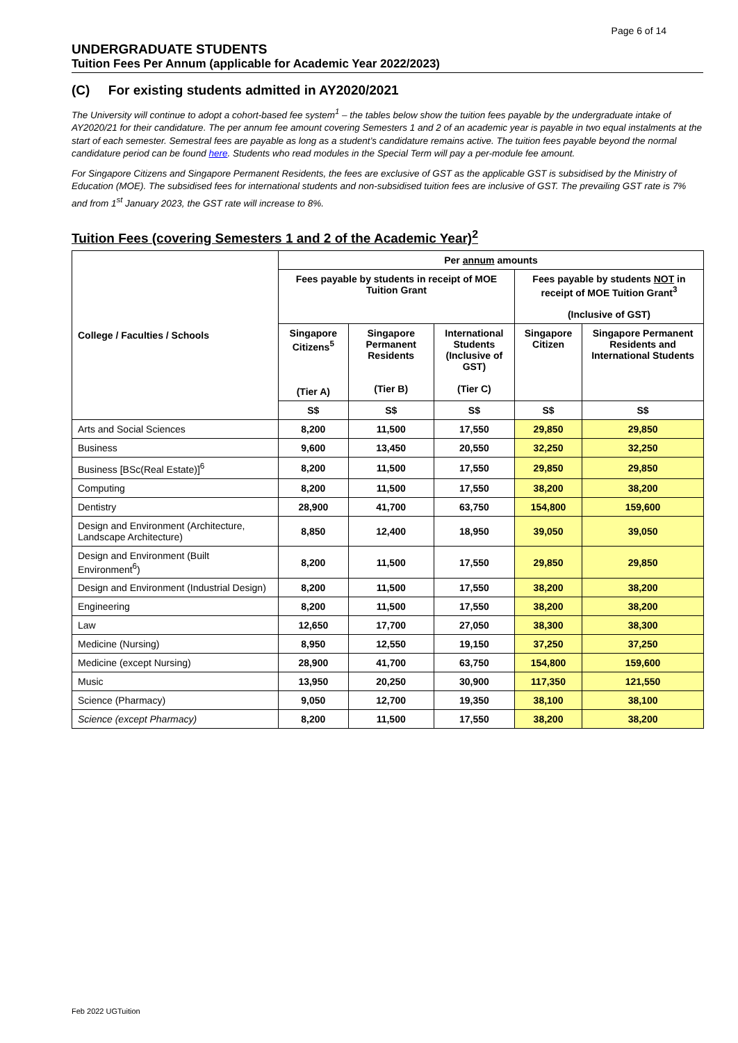Page 6 of 14
UNDERGRADUATE STUDENTS
Tuition Fees Per Annum (applicable for Academic Year 2022/2023)
(C) For existing students admitted in AY2020/2021
The University will continue to adopt a cohort-based fee system<sup>1</sup> – the tables below show the tuition fees payable by the undergraduate intake of AY2020/21 for their candidature. The per annum fee amount covering Semesters 1 and 2 of an academic year is payable in two equal instalments at the start of each semester. Semestral fees are payable as long as a student’s candidature remains active. The tuition fees payable beyond the normal candidature period can be found here. Students who read modules in the Special Term will pay a per-module fee amount.
For Singapore Citizens and Singapore Permanent Residents, the fees are exclusive of GST as the applicable GST is subsidised by the Ministry of Education (MOE). The subsidised fees for international students and non-subsidised tuition fees are inclusive of GST. The prevailing GST rate is 7% and from 1<sup>st</sup> January 2023, the GST rate will increase to 8%.
Tuition Fees (covering Semesters 1 and 2 of the Academic Year)<sup>2</sup>
| College / Faculties / Schools | Per annum amounts | | | | |
| --- | --- | --- | --- | --- | --- |
| | Fees payable by students in receipt of MOE Tuition Grant | | | Fees payable by students NOT in receipt of MOE Tuition Grant<sup>3</sup> (Inclusive of GST) | |
| | Singapore Citizens<sup>5</sup> (Tier A) | Singapore Permanent Residents (Tier B) | International Students (Inclusive of GST) (Tier C) | Singapore Citizen | Singapore Permanent Residents and International Students |
| | S$ | S$ | S$ | S$ | S$ |
| Arts and Social Sciences | 8,200 | 11,500 | 17,550 | 29,850 | 29,850 |
| Business | 9,600 | 13,450 | 20,550 | 32,250 | 32,250 |
| Business [BSc(Real Estate)]<sup>6</sup> | 8,200 | 11,500 | 17,550 | 29,850 | 29,850 |
| Computing | 8,200 | 11,500 | 17,550 | 38,200 | 38,200 |
| Dentistry | 28,900 | 41,700 | 63,750 | 154,800 | 159,600 |
| Design and Environment (Architecture, Landscape Architecture) | 8,850 | 12,400 | 18,950 | 39,050 | 39,050 |
| Design and Environment (Built Environment<sup>6</sup>) | 8,200 | 11,500 | 17,550 | 29,850 | 29,850 |
| Design and Environment (Industrial Design) | 8,200 | 11,500 | 17,550 | 38,200 | 38,200 |
| Engineering | 8,200 | 11,500 | 17,550 | 38,200 | 38,200 |
| Law | 12,650 | 17,700 | 27,050 | 38,300 | 38,300 |
| Medicine (Nursing) | 8,950 | 12,550 | 19,150 | 37,250 | 37,250 |
| Medicine (except Nursing) | 28,900 | 41,700 | 63,750 | 154,800 | 159,600 |
| Music | 13,950 | 20,250 | 30,900 | 117,350 | 121,550 |
| Science (Pharmacy) | 9,050 | 12,700 | 19,350 | 38,100 | 38,100 |
| Science (except Pharmacy) | 8,200 | 11,500 | 17,550 | 38,200 | 38,200 |
Feb 2022 UGTuition